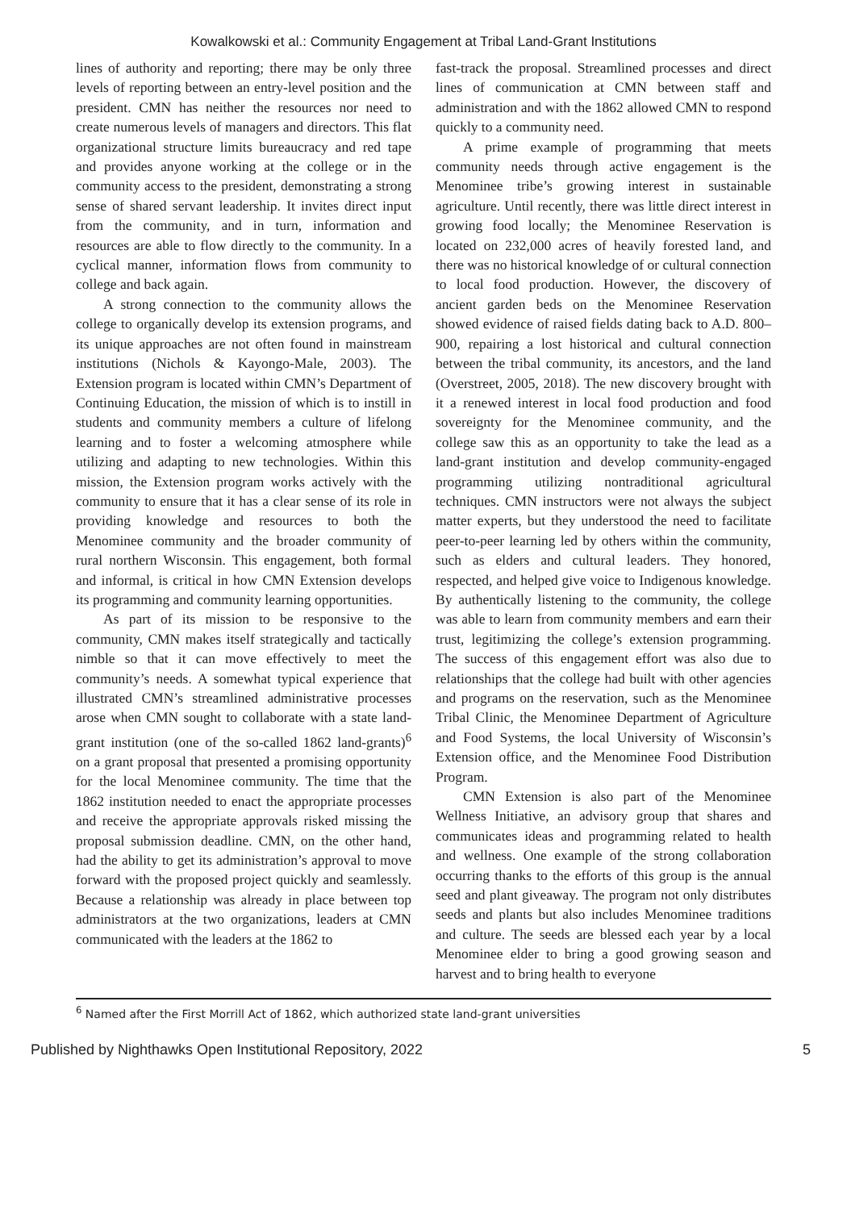Kowalkowski et al.: Community Engagement at Tribal Land-Grant Institutions
lines of authority and reporting; there may be only three levels of reporting between an entry-level position and the president. CMN has neither the resources nor need to create numerous levels of managers and directors. This flat organizational structure limits bureaucracy and red tape and provides anyone working at the college or in the community access to the president, demonstrating a strong sense of shared servant leadership. It invites direct input from the community, and in turn, information and resources are able to flow directly to the community. In a cyclical manner, information flows from community to college and back again.
A strong connection to the community allows the college to organically develop its extension programs, and its unique approaches are not often found in mainstream institutions (Nichols & Kayongo-Male, 2003). The Extension program is located within CMN’s Department of Continuing Education, the mission of which is to instill in students and community members a culture of lifelong learning and to foster a welcoming atmosphere while utilizing and adapting to new technologies. Within this mission, the Extension program works actively with the community to ensure that it has a clear sense of its role in providing knowledge and resources to both the Menominee community and the broader community of rural northern Wisconsin. This engagement, both formal and informal, is critical in how CMN Extension develops its programming and community learning opportunities.
As part of its mission to be responsive to the community, CMN makes itself strategically and tactically nimble so that it can move effectively to meet the community’s needs. A somewhat typical experience that illustrated CMN’s streamlined administrative processes arose when CMN sought to collaborate with a state land-grant institution (one of the so-called 1862 land-grants)<sup>6</sup> on a grant proposal that presented a promising opportunity for the local Menominee community. The time that the 1862 institution needed to enact the appropriate processes and receive the appropriate approvals risked missing the proposal submission deadline. CMN, on the other hand, had the ability to get its administration’s approval to move forward with the proposed project quickly and seamlessly. Because a relationship was already in place between top administrators at the two organizations, leaders at CMN communicated with the leaders at the 1862 to
fast-track the proposal. Streamlined processes and direct lines of communication at CMN between staff and administration and with the 1862 allowed CMN to respond quickly to a community need.
A prime example of programming that meets community needs through active engagement is the Menominee tribe’s growing interest in sustainable agriculture. Until recently, there was little direct interest in growing food locally; the Menominee Reservation is located on 232,000 acres of heavily forested land, and there was no historical knowledge of or cultural connection to local food production. However, the discovery of ancient garden beds on the Menominee Reservation showed evidence of raised fields dating back to A.D. 800–900, repairing a lost historical and cultural connection between the tribal community, its ancestors, and the land (Overstreet, 2005, 2018). The new discovery brought with it a renewed interest in local food production and food sovereignty for the Menominee community, and the college saw this as an opportunity to take the lead as a land-grant institution and develop community-engaged programming utilizing nontraditional agricultural techniques. CMN instructors were not always the subject matter experts, but they understood the need to facilitate peer-to-peer learning led by others within the community, such as elders and cultural leaders. They honored, respected, and helped give voice to Indigenous knowledge. By authentically listening to the community, the college was able to learn from community members and earn their trust, legitimizing the college’s extension programming. The success of this engagement effort was also due to relationships that the college had built with other agencies and programs on the reservation, such as the Menominee Tribal Clinic, the Menominee Department of Agriculture and Food Systems, the local University of Wisconsin’s Extension office, and the Menominee Food Distribution Program.
CMN Extension is also part of the Menominee Wellness Initiative, an advisory group that shares and communicates ideas and programming related to health and wellness. One example of the strong collaboration occurring thanks to the efforts of this group is the annual seed and plant giveaway. The program not only distributes seeds and plants but also includes Menominee traditions and culture. The seeds are blessed each year by a local Menominee elder to bring a good growing season and harvest and to bring health to everyone
<sup>6</sup> Named after the First Morrill Act of 1862, which authorized state land-grant universities
Published by Nighthawks Open Institutional Repository, 2022 5